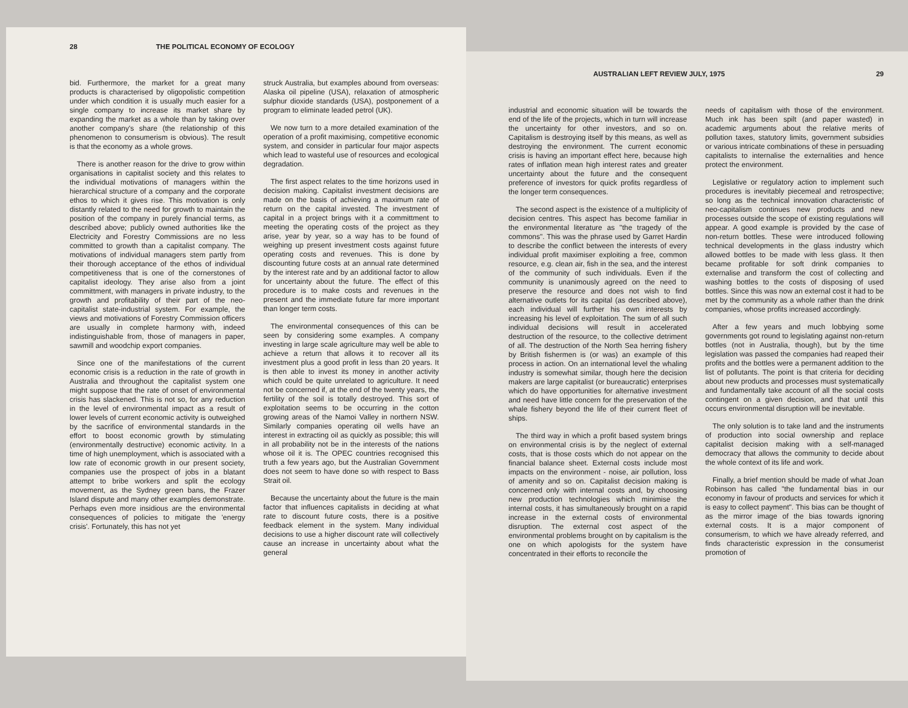28 THE POLITICAL ECONOMY OF ECOLOGY
bid. Furthermore, the market for a great many products is characterised by oligopolistic competition under which condition it is usually much easier for a single company to increase its market share by expanding the market as a whole than by taking over another company's share (the relationship of this phenomenon to consumerism is obvious). The result is that the economy as a whole grows.
There is another reason for the drive to grow within organisations in capitalist society and this relates to the individual motivations of managers within the hierarchical structure of a company and the corporate ethos to which it gives rise. This motivation is only distantly related to the need for growth to maintain the position of the company in purely financial terms, as described above; publicly owned authorities like the Electricity and Forestry Commissions are no less committed to growth than a capitalist company. The motivations of individual managers stem partly from their thorough acceptance of the ethos of individual competitiveness that is one of the cornerstones of capitalist ideology. They arise also from a joint committment, with managers in private industry, to the growth and profitability of their part of the neo-capitalist state-industrial system. For example, the views and motivations of Forestry Commission officers are usually in complete harmony with, indeed indistinguishable from, those of managers in paper, sawmill and woodchip export companies.
Since one of the manifestations of the current economic crisis is a reduction in the rate of growth in Australia and throughout the capitalist system one might suppose that the rate of onset of environmental crisis has slackened. This is not so, for any reduction in the level of environmental impact as a result of lower levels of current economic activity is outweighed by the sacrifice of environmental standards in the effort to boost economic growth by stimulating (environmentally destructive) economic activity. In a time of high unemployment, which is associated with a low rate of economic growth in our present society, companies use the prospect of jobs in a blatant attempt to bribe workers and split the ecology movement, as the Sydney green bans, the Frazer Island dispute and many other examples demonstrate. Perhaps even more insidious are the environmental consequences of policies to mitigate the 'energy crisis'. Fortunately, this has not yet
struck Australia, but examples abound from overseas: Alaska oil pipeline (USA), relaxation of atmospheric sulphur dioxide standards (USA), postponement of a program to eliminate leaded petrol (UK).
We now turn to a more detailed examination of the operation of a profit maximising, competitive economic system, and consider in particular four major aspects which lead to wasteful use of resources and ecological degradation.
The first aspect relates to the time horizons used in decision making. Capitalist investment decisions are made on the basis of achieving a maximum rate of return on the capital invested. The investment of capital in a project brings with it a committment to meeting the operating costs of the project as they arise, year by year, so a way has to be found of weighing up present investment costs against future operating costs and revenues. This is done by discounting future costs at an annual rate determined by the interest rate and by an additional factor to allow for uncertainty about the future. The effect of this procedure is to make costs and revenues in the present and the immediate future far more important than longer term costs.
The environmental consequences of this can be seen by considering some examples. A company investing in large scale agriculture may well be able to achieve a return that allows it to recover all its investment plus a good profit in less than 20 years. It is then able to invest its money in another activity which could be quite unrelated to agriculture. It need not be concerned if, at the end of the twenty years, the fertility of the soil is totally destroyed. This sort of exploitation seems to be occurring in the cotton growing areas of the Namoi Valley in northern NSW. Similarly companies operating oil wells have an interest in extracting oil as quickly as possible; this will in all probability not be in the interests of the nations whose oil it is. The OPEC countries recognised this truth a few years ago, but the Australian Government does not seem to have done so with respect to Bass Strait oil.
Because the uncertainty about the future is the main factor that influences capitalists in deciding at what rate to discount future costs, there is a positive feedback element in the system. Many individual decisions to use a higher discount rate will collectively cause an increase in uncertainty about what the general
AUSTRALIAN LEFT REVIEW JULY, 1975 29
industrial and economic situation will be towards the end of the life of the projects, which in turn will increase the uncertainty for other investors, and so on. Capitalism is destroying itself by this means, as well as destroying the environment. The current economic crisis is having an important effect here, because high rates of inflation mean high interest rates and greater uncertainty about the future and the consequent preference of investors for quick profits regardless of the longer term consequences.
The second aspect is the existence of a multiplicity of decision centres. This aspect has become familiar in the environmental literature as "the tragedy of the commons". This was the phrase used by Garret Hardin to describe the conflict between the interests of every individual profit maximiser exploiting a free, common resource, e.g. clean air, fish in the sea, and the interest of the community of such individuals. Even if the community is unanimously agreed on the need to preserve the resource and does not wish to find alternative outlets for its capital (as described above), each individual will further his own interests by increasing his level of exploitation. The sum of all such individual decisions will result in accelerated destruction of the resource, to the collective detriment of all. The destruction of the North Sea herring fishery by British fishermen is (or was) an example of this process in action. On an international level the whaling industry is somewhat similar, though here the decision makers are large capitalist (or bureaucratic) enterprises which do have opportunities for alternative investment and need have little concern for the preservation of the whale fishery beyond the life of their current fleet of ships.
The third way in which a profit based system brings on environmental crisis is by the neglect of external costs, that is those costs which do not appear on the financial balance sheet. External costs include most impacts on the environment - noise, air pollution, loss of amenity and so on. Capitalist decision making is concerned only with internal costs and, by choosing new production technologies which minimise the internal costs, it has simultaneously brought on a rapid increase in the external costs of environmental disruption. The external cost aspect of the environmental problems brought on by capitalism is the one on which apologists for the system have concentrated in their efforts to reconcile the
needs of capitalism with those of the environment. Much ink has been spilt (and paper wasted) in academic arguments about the relative merits of pollution taxes, statutory limits, government subsidies or various intricate combinations of these in persuading capitalists to internalise the externalities and hence protect the environment.
Legislative or regulatory action to implement such procedures is inevitably piecemeal and retrospective; so long as the technical innovation characteristic of neo-capitalism continues new products and new processes outside the scope of existing regulations will appear. A good example is provided by the case of non-return bottles. These were introduced following technical developments in the glass industry which allowed bottles to be made with less glass. It then became profitable for soft drink companies to externalise and transform the cost of collecting and washing bottles to the costs of disposing of used bottles. Since this was now an external cost it had to be met by the community as a whole rather than the drink companies, whose profits increased accordingly.
After a few years and much lobbying some governments got round to legislating against non-return bottles (not in Australia, though), but by the time legislation was passed the companies had reaped their profits and the bottles were a permanent addition to the list of pollutants. The point is that criteria for deciding about new products and processes must systematically and fundamentally take account of all the social costs contingent on a given decision, and that until this occurs environmental disruption will be inevitable.
The only solution is to take land and the instruments of production into social ownership and replace capitalist decision making with a self-managed democracy that allows the community to decide about the whole context of its life and work.
Finally, a brief mention should be made of what Joan Robinson has called "the fundamental bias in our economy in favour of products and services for which it is easy to collect payment". This bias can be thought of as the mirror image of the bias towards ignoring external costs. It is a major component of consumerism, to which we have already referred, and finds characteristic expression in the consumerist promotion of